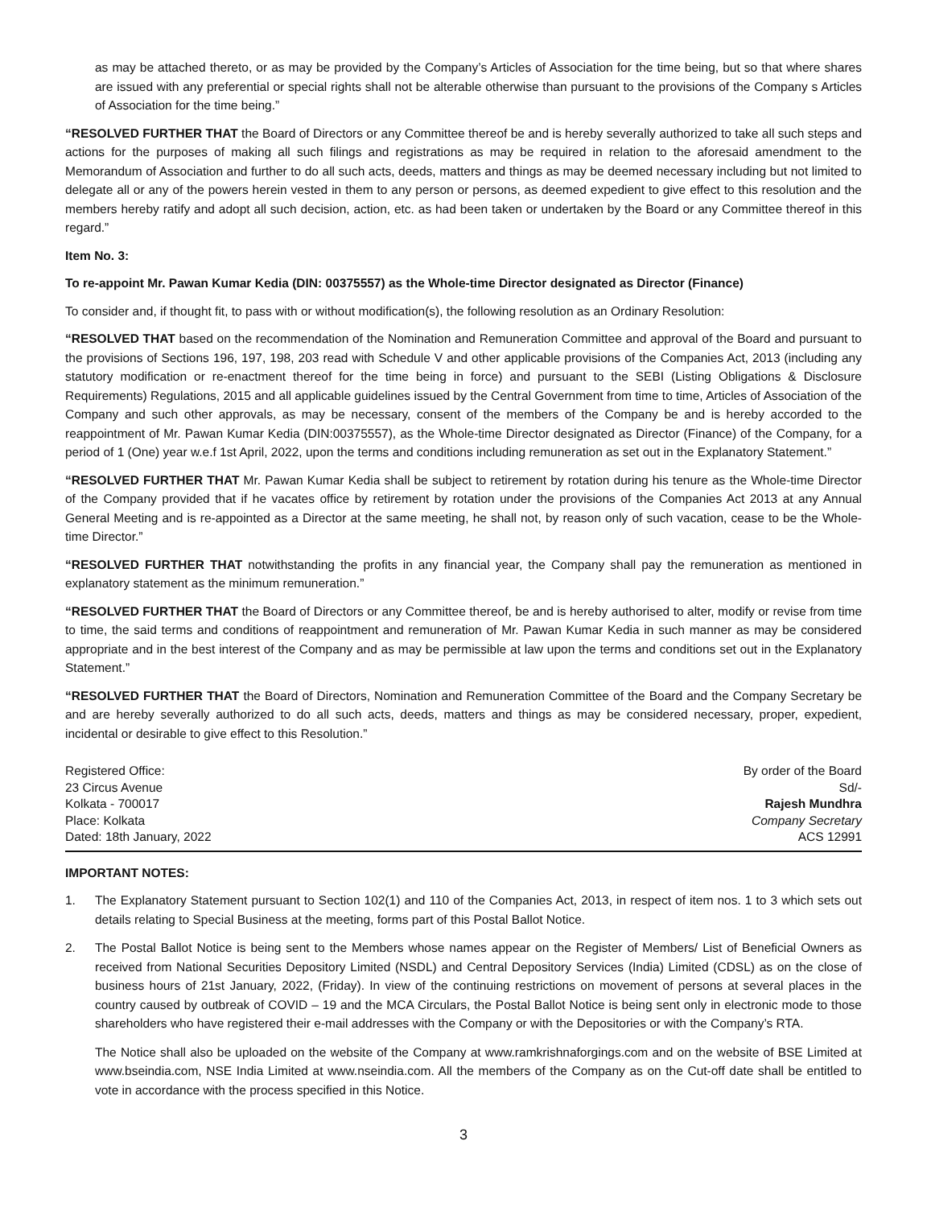as may be attached thereto, or as may be provided by the Company’s Articles of Association for the time being, but so that where shares are issued with any preferential or special rights shall not be alterable otherwise than pursuant to the provisions of the Company s Articles of Association for the time being.”
“RESOLVED FURTHER THAT the Board of Directors or any Committee thereof be and is hereby severally authorized to take all such steps and actions for the purposes of making all such filings and registrations as may be required in relation to the aforesaid amendment to the Memorandum of Association and further to do all such acts, deeds, matters and things as may be deemed necessary including but not limited to delegate all or any of the powers herein vested in them to any person or persons, as deemed expedient to give effect to this resolution and the members hereby ratify and adopt all such decision, action, etc. as had been taken or undertaken by the Board or any Committee thereof in this regard.”
Item No. 3:
To re-appoint Mr. Pawan Kumar Kedia (DIN: 00375557) as the Whole-time Director designated as Director (Finance)
To consider and, if thought fit, to pass with or without modification(s), the following resolution as an Ordinary Resolution:
“RESOLVED THAT based on the recommendation of the Nomination and Remuneration Committee and approval of the Board and pursuant to the provisions of Sections 196, 197, 198, 203 read with Schedule V and other applicable provisions of the Companies Act, 2013 (including any statutory modification or re-enactment thereof for the time being in force) and pursuant to the SEBI (Listing Obligations & Disclosure Requirements) Regulations, 2015 and all applicable guidelines issued by the Central Government from time to time, Articles of Association of the Company and such other approvals, as may be necessary, consent of the members of the Company be and is hereby accorded to the reappointment of Mr. Pawan Kumar Kedia (DIN:00375557), as the Whole-time Director designated as Director (Finance) of the Company, for a period of 1 (One) year w.e.f 1st April, 2022, upon the terms and conditions including remuneration as set out in the Explanatory Statement.”
“RESOLVED FURTHER THAT Mr. Pawan Kumar Kedia shall be subject to retirement by rotation during his tenure as the Whole-time Director of the Company provided that if he vacates office by retirement by rotation under the provisions of the Companies Act 2013 at any Annual General Meeting and is re-appointed as a Director at the same meeting, he shall not, by reason only of such vacation, cease to be the Whole-time Director.”
“RESOLVED FURTHER THAT notwithstanding the profits in any financial year, the Company shall pay the remuneration as mentioned in explanatory statement as the minimum remuneration.”
“RESOLVED FURTHER THAT the Board of Directors or any Committee thereof, be and is hereby authorised to alter, modify or revise from time to time, the said terms and conditions of reappointment and remuneration of Mr. Pawan Kumar Kedia in such manner as may be considered appropriate and in the best interest of the Company and as may be permissible at law upon the terms and conditions set out in the Explanatory Statement.”
“RESOLVED FURTHER THAT the Board of Directors, Nomination and Remuneration Committee of the Board and the Company Secretary be and are hereby severally authorized to do all such acts, deeds, matters and things as may be considered necessary, proper, expedient, incidental or desirable to give effect to this Resolution.”
Registered Office:
23 Circus Avenue
Kolkata - 700017
Place: Kolkata
Dated: 18th January, 2022
By order of the Board
Sd/-
Rajesh Mundhra
Company Secretary
ACS 12991
IMPORTANT NOTES:
1. The Explanatory Statement pursuant to Section 102(1) and 110 of the Companies Act, 2013, in respect of item nos. 1 to 3 which sets out details relating to Special Business at the meeting, forms part of this Postal Ballot Notice.
2. The Postal Ballot Notice is being sent to the Members whose names appear on the Register of Members/ List of Beneficial Owners as received from National Securities Depository Limited (NSDL) and Central Depository Services (India) Limited (CDSL) as on the close of business hours of 21st January, 2022, (Friday). In view of the continuing restrictions on movement of persons at several places in the country caused by outbreak of COVID – 19 and the MCA Circulars, the Postal Ballot Notice is being sent only in electronic mode to those shareholders who have registered their e-mail addresses with the Company or with the Depositories or with the Company’s RTA.
The Notice shall also be uploaded on the website of the Company at www.ramkrishnaforgings.com and on the website of BSE Limited at www.bseindia.com, NSE India Limited at www.nseindia.com. All the members of the Company as on the Cut-off date shall be entitled to vote in accordance with the process specified in this Notice.
3